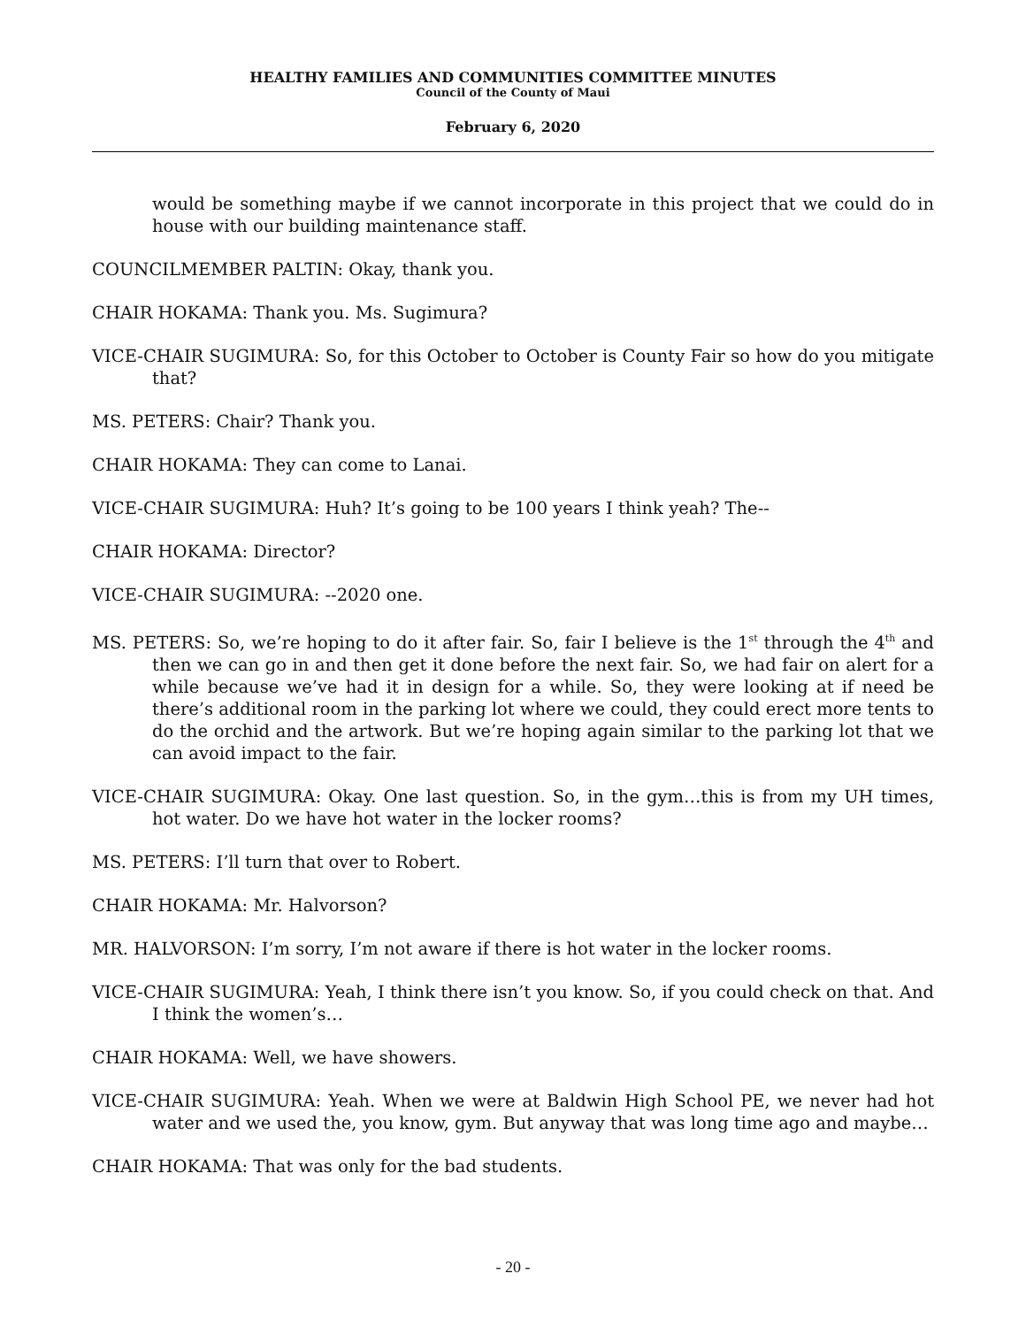HEALTHY FAMILIES AND COMMUNITIES COMMITTEE MINUTES
Council of the County of Maui
February 6, 2020
would be something maybe if we cannot incorporate in this project that we could do in house with our building maintenance staff.
COUNCILMEMBER PALTIN: Okay, thank you.
CHAIR HOKAMA: Thank you. Ms. Sugimura?
VICE-CHAIR SUGIMURA: So, for this October to October is County Fair so how do you mitigate that?
MS. PETERS: Chair? Thank you.
CHAIR HOKAMA: They can come to Lanai.
VICE-CHAIR SUGIMURA: Huh? It’s going to be 100 years I think yeah? The--
CHAIR HOKAMA: Director?
VICE-CHAIR SUGIMURA: --2020 one.
MS. PETERS: So, we’re hoping to do it after fair. So, fair I believe is the 1<sup>st</sup> through the 4<sup>th</sup> and then we can go in and then get it done before the next fair. So, we had fair on alert for a while because we’ve had it in design for a while. So, they were looking at if need be there’s additional room in the parking lot where we could, they could erect more tents to do the orchid and the artwork. But we’re hoping again similar to the parking lot that we can avoid impact to the fair.
VICE-CHAIR SUGIMURA: Okay. One last question. So, in the gym…this is from my UH times, hot water. Do we have hot water in the locker rooms?
MS. PETERS: I’ll turn that over to Robert.
CHAIR HOKAMA: Mr. Halvorson?
MR. HALVORSON: I’m sorry, I’m not aware if there is hot water in the locker rooms.
VICE-CHAIR SUGIMURA: Yeah, I think there isn’t you know. So, if you could check on that. And I think the women’s…
CHAIR HOKAMA: Well, we have showers.
VICE-CHAIR SUGIMURA: Yeah. When we were at Baldwin High School PE, we never had hot water and we used the, you know, gym. But anyway that was long time ago and maybe…
CHAIR HOKAMA: That was only for the bad students.
- 20 -